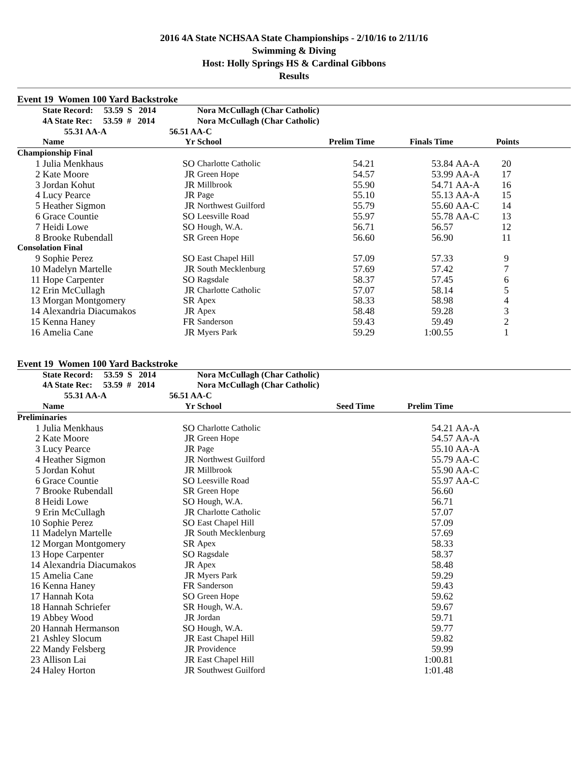2016 4A State NCHSAA State Championships - 2/10/16 to 2/11/16
Swimming & Diving
Host: Holly Springs HS & Cardinal Gibbons
Results
Event 19 Women 100 Yard Backstroke
| | State Record: 53.59 S 2014 | | Nora McCullagh (Char Catholic) | | | | | |
| | 4A State Rec: 53.59 # 2014 | | Nora McCullagh (Char Catholic) | | | | | |
| | 55.31 AA-A | 56.51 AA-C | | | | | | |
| | Name | Yr | School | Prelim Time | Finals Time | | Points | |
| Championship Final | | | | | | | | |
| 1 | Julia Menkhaus | SO | Charlotte Catholic | 54.21 | 53.84 | AA-A | 20 | |
| 2 | Kate Moore | JR | Green Hope | 54.57 | 53.99 | AA-A | 17 | |
| 3 | Jordan Kohut | JR | Millbrook | 55.90 | 54.71 | AA-A | 16 | |
| 4 | Lucy Pearce | JR | Page | 55.10 | 55.13 | AA-A | 15 | |
| 5 | Heather Sigmon | JR | Northwest Guilford | 55.79 | 55.60 | AA-C | 14 | |
| 6 | Grace Countie | SO | Leesville Road | 55.97 | 55.78 | AA-C | 13 | |
| 7 | Heidi Lowe | SO | Hough, W.A. | 56.71 | 56.57 | | 12 | |
| 8 | Brooke Rubendall | SR | Green Hope | 56.60 | 56.90 | | 11 | |
| Consolation Final | | | | | | | | |
| 9 | Sophie Perez | SO | East Chapel Hill | 57.09 | 57.33 | | 9 | |
| 10 | Madelyn Martelle | JR | South Mecklenburg | 57.69 | 57.42 | | 7 | |
| 11 | Hope Carpenter | SO | Ragsdale | 58.37 | 57.45 | | 6 | |
| 12 | Erin McCullagh | JR | Charlotte Catholic | 57.07 | 58.14 | | 5 | |
| 13 | Morgan Montgomery | SR | Apex | 58.33 | 58.98 | | 4 | |
| 14 | Alexandria Diacumakos | JR | Apex | 58.48 | 59.28 | | 3 | |
| 15 | Kenna Haney | FR | Sanderson | 59.43 | 59.49 | | 2 | |
| 16 | Amelia Cane | JR | Myers Park | 59.29 | 1:00.55 | | 1 | |
Event 19 Women 100 Yard Backstroke
| | State Record: 53.59 S 2014 | | Nora McCullagh (Char Catholic) | | | | |
| | 4A State Rec: 53.59 # 2014 | | Nora McCullagh (Char Catholic) | | | | |
| | 55.31 AA-A | 56.51 AA-C | | | | | |
| | Name | Yr | School | Seed Time | Prelim Time | | |
| Preliminaries | | | | | | | |
| 1 | Julia Menkhaus | SO | Charlotte Catholic | | 54.21 | AA-A | |
| 2 | Kate Moore | JR | Green Hope | | 54.57 | AA-A | |
| 3 | Lucy Pearce | JR | Page | | 55.10 | AA-A | |
| 4 | Heather Sigmon | JR | Northwest Guilford | | 55.79 | AA-C | |
| 5 | Jordan Kohut | JR | Millbrook | | 55.90 | AA-C | |
| 6 | Grace Countie | SO | Leesville Road | | 55.97 | AA-C | |
| 7 | Brooke Rubendall | SR | Green Hope | | 56.60 | | |
| 8 | Heidi Lowe | SO | Hough, W.A. | | 56.71 | | |
| 9 | Erin McCullagh | JR | Charlotte Catholic | | 57.07 | | |
| 10 | Sophie Perez | SO | East Chapel Hill | | 57.09 | | |
| 11 | Madelyn Martelle | JR | South Mecklenburg | | 57.69 | | |
| 12 | Morgan Montgomery | SR | Apex | | 58.33 | | |
| 13 | Hope Carpenter | SO | Ragsdale | | 58.37 | | |
| 14 | Alexandria Diacumakos | JR | Apex | | 58.48 | | |
| 15 | Amelia Cane | JR | Myers Park | | 59.29 | | |
| 16 | Kenna Haney | FR | Sanderson | | 59.43 | | |
| 17 | Hannah Kota | SO | Green Hope | | 59.62 | | |
| 18 | Hannah Schriefer | SR | Hough, W.A. | | 59.67 | | |
| 19 | Abbey Wood | JR | Jordan | | 59.71 | | |
| 20 | Hannah Hermanson | SO | Hough, W.A. | | 59.77 | | |
| 21 | Ashley Slocum | JR | East Chapel Hill | | 59.82 | | |
| 22 | Mandy Felsberg | JR | Providence | | 59.99 | | |
| 23 | Allison Lai | JR | East Chapel Hill | | 1:00.81 | | |
| 24 | Haley Horton | JR | Southwest Guilford | | 1:01.48 | | |